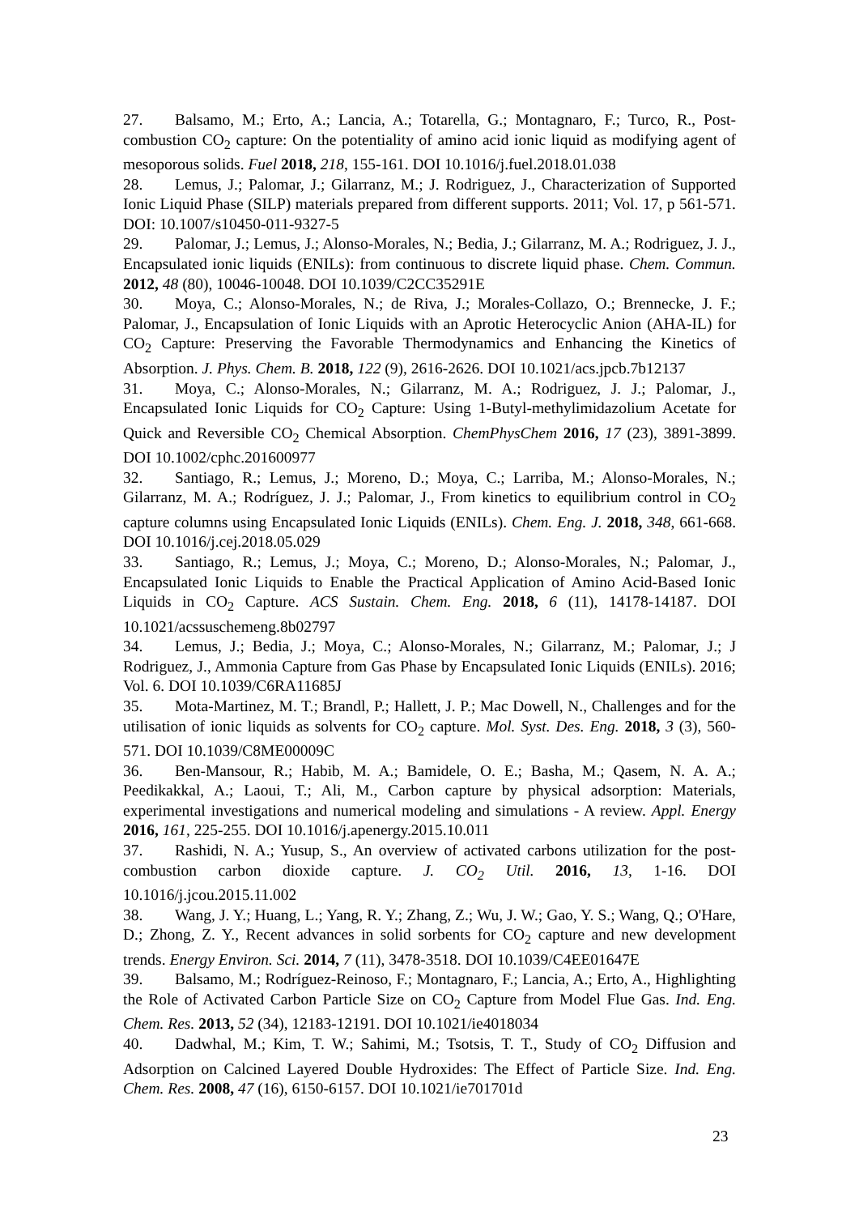27. Balsamo, M.; Erto, A.; Lancia, A.; Totarella, G.; Montagnaro, F.; Turco, R., Post-combustion CO<sub>2</sub> capture: On the potentiality of amino acid ionic liquid as modifying agent of mesoporous solids. Fuel 2018, 218, 155-161. DOI 10.1016/j.fuel.2018.01.038
28. Lemus, J.; Palomar, J.; Gilarranz, M.; J. Rodriguez, J., Characterization of Supported Ionic Liquid Phase (SILP) materials prepared from different supports. 2011; Vol. 17, p 561-571. DOI: 10.1007/s10450-011-9327-5
29. Palomar, J.; Lemus, J.; Alonso-Morales, N.; Bedia, J.; Gilarranz, M. A.; Rodriguez, J. J., Encapsulated ionic liquids (ENILs): from continuous to discrete liquid phase. Chem. Commun. 2012, 48 (80), 10046-10048. DOI 10.1039/C2CC35291E
30. Moya, C.; Alonso-Morales, N.; de Riva, J.; Morales-Collazo, O.; Brennecke, J. F.; Palomar, J., Encapsulation of Ionic Liquids with an Aprotic Heterocyclic Anion (AHA-IL) for CO<sub>2</sub> Capture: Preserving the Favorable Thermodynamics and Enhancing the Kinetics of Absorption. J. Phys. Chem. B. 2018, 122 (9), 2616-2626. DOI 10.1021/acs.jpcb.7b12137
31. Moya, C.; Alonso-Morales, N.; Gilarranz, M. A.; Rodriguez, J. J.; Palomar, J., Encapsulated Ionic Liquids for CO<sub>2</sub> Capture: Using 1-Butyl-methylimidazolium Acetate for Quick and Reversible CO<sub>2</sub> Chemical Absorption. ChemPhysChem 2016, 17 (23), 3891-3899. DOI 10.1002/cphc.201600977
32. Santiago, R.; Lemus, J.; Moreno, D.; Moya, C.; Larriba, M.; Alonso-Morales, N.; Gilarranz, M. A.; Rodríguez, J. J.; Palomar, J., From kinetics to equilibrium control in CO<sub>2</sub> capture columns using Encapsulated Ionic Liquids (ENILs). Chem. Eng. J. 2018, 348, 661-668. DOI 10.1016/j.cej.2018.05.029
33. Santiago, R.; Lemus, J.; Moya, C.; Moreno, D.; Alonso-Morales, N.; Palomar, J., Encapsulated Ionic Liquids to Enable the Practical Application of Amino Acid-Based Ionic Liquids in CO<sub>2</sub> Capture. ACS Sustain. Chem. Eng. 2018, 6 (11), 14178-14187. DOI 10.1021/acssuschemeng.8b02797
34. Lemus, J.; Bedia, J.; Moya, C.; Alonso-Morales, N.; Gilarranz, M.; Palomar, J.; J Rodriguez, J., Ammonia Capture from Gas Phase by Encapsulated Ionic Liquids (ENILs). 2016; Vol. 6. DOI 10.1039/C6RA11685J
35. Mota-Martinez, M. T.; Brandl, P.; Hallett, J. P.; Mac Dowell, N., Challenges and for the utilisation of ionic liquids as solvents for CO<sub>2</sub> capture. Mol. Syst. Des. Eng. 2018, 3 (3), 560-571. DOI 10.1039/C8ME00009C
36. Ben-Mansour, R.; Habib, M. A.; Bamidele, O. E.; Basha, M.; Qasem, N. A. A.; Peedikakkal, A.; Laoui, T.; Ali, M., Carbon capture by physical adsorption: Materials, experimental investigations and numerical modeling and simulations - A review. Appl. Energy 2016, 161, 225-255. DOI 10.1016/j.apenergy.2015.10.011
37. Rashidi, N. A.; Yusup, S., An overview of activated carbons utilization for the post-combustion carbon dioxide capture. J. CO<sub>2</sub> Util. 2016, 13, 1-16. DOI 10.1016/j.jcou.2015.11.002
38. Wang, J. Y.; Huang, L.; Yang, R. Y.; Zhang, Z.; Wu, J. W.; Gao, Y. S.; Wang, Q.; O'Hare, D.; Zhong, Z. Y., Recent advances in solid sorbents for CO<sub>2</sub> capture and new development trends. Energy Environ. Sci. 2014, 7 (11), 3478-3518. DOI 10.1039/C4EE01647E
39. Balsamo, M.; Rodríguez-Reinoso, F.; Montagnaro, F.; Lancia, A.; Erto, A., Highlighting the Role of Activated Carbon Particle Size on CO<sub>2</sub> Capture from Model Flue Gas. Ind. Eng. Chem. Res. 2013, 52 (34), 12183-12191. DOI 10.1021/ie4018034
40. Dadwhal, M.; Kim, T. W.; Sahimi, M.; Tsotsis, T. T., Study of CO<sub>2</sub> Diffusion and Adsorption on Calcined Layered Double Hydroxides: The Effect of Particle Size. Ind. Eng. Chem. Res. 2008, 47 (16), 6150-6157. DOI 10.1021/ie701701d
23